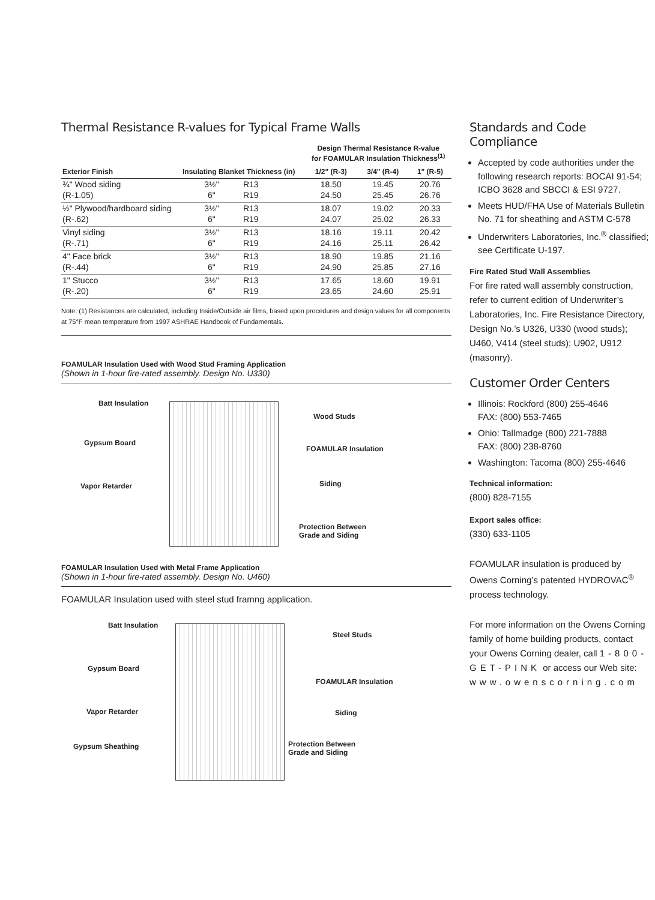Thermal Resistance R-values for Typical Frame Walls
| Exterior Finish | Insulating Blanket Thickness (in) | | Design Thermal Resistance R-value for FOAMULAR Insulation Thickness<sup>(1)</sup> | | |
| --- | --- | --- | --- | --- | --- |
| | | | 1/2" (R-3) | 3/4" (R-4) | 1" (R-5) |
| ¾" Wood siding | 3½" | R13 | 18.50 | 19.45 | 20.76 |
| (R-1.05) | 6" | R19 | 24.50 | 25.45 | 26.76 |
| ½" Plywood/hardboard siding | 3½" | R13 | 18.07 | 19.02 | 20.33 |
| (R-.62) | 6" | R19 | 24.07 | 25.02 | 26.33 |
| Vinyl siding | 3½" | R13 | 18.16 | 19.11 | 20.42 |
| (R-.71) | 6" | R19 | 24.16 | 25.11 | 26.42 |
| 4" Face brick | 3½" | R13 | 18.90 | 19.85 | 21.16 |
| (R-.44) | 6" | R19 | 24.90 | 25.85 | 27.16 |
| 1" Stucco | 3½" | R13 | 17.65 | 18.60 | 19.91 |
| (R-.20) | 6" | R19 | 23.65 | 24.60 | 25.91 |
Note: (1) Resistances are calculated, including Inside/Outside air films, based upon procedures and design values for all components at 75°F mean temperature from 1997 ASHRAE Handbook of Fundamentals.
FOAMULAR Insulation Used with Wood Stud Framing Application
(Shown in 1-hour fire-rated assembly. Design No. U330)
Batt Insulation
Wood Studs
Gypsum Board
FOAMULAR Insulation
Vapor Retarder Siding
Protection Between
Grade and Siding
FOAMULAR Insulation Used with Metal Frame Application
(Shown in 1-hour fire-rated assembly. Design No. U460)
FOAMULAR Insulation used with steel stud framng application.
Batt Insulation
Steel Studs
Gypsum Board
FOAMULAR Insulation
Vapor Retarder Siding
Gypsum Sheathing
Protection Between
Grade and Siding
Standards and Code Compliance
Accepted by code authorities under the following research reports: BOCAI 91-54; ICBO 3628 and SBCCI & ESI 9727.
Meets HUD/FHA Use of Materials Bulletin No. 71 for sheathing and ASTM C-578
Underwriters Laboratories, Inc.<sup>®</sup> classified; see Certificate U-197.
Fire Rated Stud Wall Assemblies
For fire rated wall assembly construction, refer to current edition of Underwriter’s Laboratories, Inc. Fire Resistance Directory, Design No.’s U326, U330 (wood studs); U460, V414 (steel studs); U902, U912 (masonry).
Customer Order Centers
Illinois: Rockford (800) 255-4646
FAX: (800) 553-7465
Ohio: Tallmadge (800) 221-7888
FAX: (800) 238-8760
Washington: Tacoma (800) 255-4646
Technical information:
(800) 828-7155
Export sales office:
(330) 633-1105
FOAMULAR insulation is produced by Owens Corning’s patented HYDROVAC<sup>®</sup> process technology.
For more information on the Owens Corning family of home building products, contact your Owens Corning dealer, call 1-800-GET-PINK or access our Web site:
www.owenscorning.com